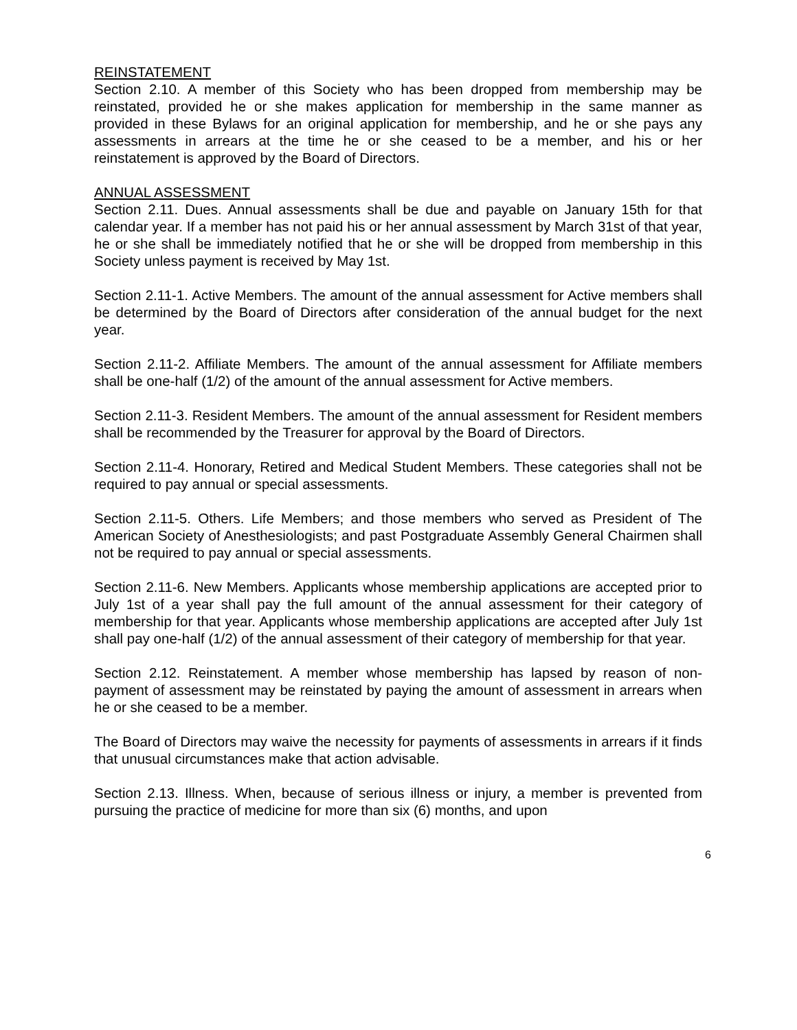REINSTATEMENT
Section 2.10. A member of this Society who has been dropped from membership may be reinstated, provided he or she makes application for membership in the same manner as provided in these Bylaws for an original application for membership, and he or she pays any assessments in arrears at the time he or she ceased to be a member, and his or her reinstatement is approved by the Board of Directors.
ANNUAL ASSESSMENT
Section 2.11. Dues. Annual assessments shall be due and payable on January 15th for that calendar year. If a member has not paid his or her annual assessment by March 31st of that year, he or she shall be immediately notified that he or she will be dropped from membership in this Society unless payment is received by May 1st.
Section 2.11-1. Active Members. The amount of the annual assessment for Active members shall be determined by the Board of Directors after consideration of the annual budget for the next year.
Section 2.11-2. Affiliate Members. The amount of the annual assessment for Affiliate members shall be one-half (1/2) of the amount of the annual assessment for Active members.
Section 2.11-3. Resident Members. The amount of the annual assessment for Resident members shall be recommended by the Treasurer for approval by the Board of Directors.
Section 2.11-4. Honorary, Retired and Medical Student Members. These categories shall not be required to pay annual or special assessments.
Section 2.11-5. Others. Life Members; and those members who served as President of The American Society of Anesthesiologists; and past Postgraduate Assembly General Chairmen shall not be required to pay annual or special assessments.
Section 2.11-6. New Members. Applicants whose membership applications are accepted prior to July 1st of a year shall pay the full amount of the annual assessment for their category of membership for that year. Applicants whose membership applications are accepted after July 1st shall pay one-half (1/2) of the annual assessment of their category of membership for that year.
Section 2.12. Reinstatement. A member whose membership has lapsed by reason of non-payment of assessment may be reinstated by paying the amount of assessment in arrears when he or she ceased to be a member.
The Board of Directors may waive the necessity for payments of assessments in arrears if it finds that unusual circumstances make that action advisable.
Section 2.13. Illness. When, because of serious illness or injury, a member is prevented from pursuing the practice of medicine for more than six (6) months, and upon
6